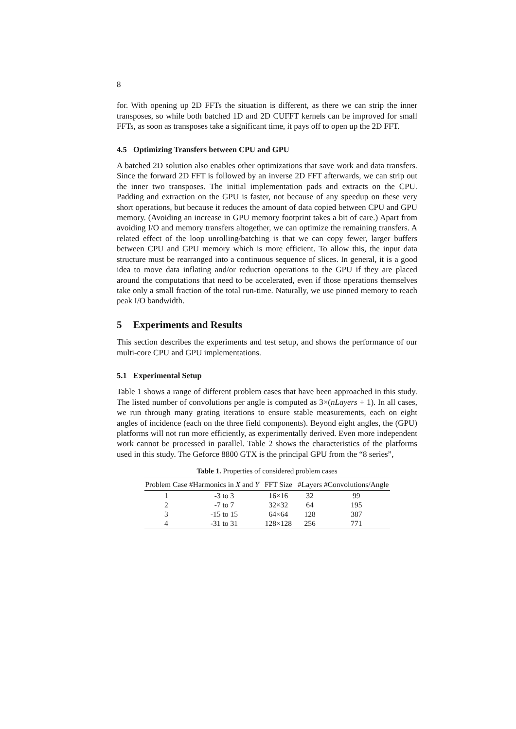8
for. With opening up 2D FFTs the situation is different, as there we can strip the inner transposes, so while both batched 1D and 2D CUFFT kernels can be improved for small FFTs, as soon as transposes take a significant time, it pays off to open up the 2D FFT.
4.5 Optimizing Transfers between CPU and GPU
A batched 2D solution also enables other optimizations that save work and data transfers. Since the forward 2D FFT is followed by an inverse 2D FFT afterwards, we can strip out the inner two transposes. The initial implementation pads and extracts on the CPU. Padding and extraction on the GPU is faster, not because of any speedup on these very short operations, but because it reduces the amount of data copied between CPU and GPU memory. (Avoiding an increase in GPU memory footprint takes a bit of care.) Apart from avoiding I/O and memory transfers altogether, we can optimize the remaining transfers. A related effect of the loop unrolling/batching is that we can copy fewer, larger buffers between CPU and GPU memory which is more efficient. To allow this, the input data structure must be rearranged into a continuous sequence of slices. In general, it is a good idea to move data inflating and/or reduction operations to the GPU if they are placed around the computations that need to be accelerated, even if those operations themselves take only a small fraction of the total run-time. Naturally, we use pinned memory to reach peak I/O bandwidth.
5 Experiments and Results
This section describes the experiments and test setup, and shows the performance of our multi-core CPU and GPU implementations.
5.1 Experimental Setup
Table 1 shows a range of different problem cases that have been approached in this study. The listed number of convolutions per angle is computed as 3×(nLayers + 1). In all cases, we run through many grating iterations to ensure stable measurements, each on eight angles of incidence (each on the three field components). Beyond eight angles, the (GPU) platforms will not run more efficiently, as experimentally derived. Even more independent work cannot be processed in parallel. Table 2 shows the characteristics of the platforms used in this study. The Geforce 8800 GTX is the principal GPU from the “8 series”,
Table 1. Properties of considered problem cases
| Problem Case | #Harmonics in X and Y | FFT Size | #Layers | #Convolutions/Angle |
| --- | --- | --- | --- | --- |
| 1 | -3 to 3 | 16×16 | 32 | 99 |
| 2 | -7 to 7 | 32×32 | 64 | 195 |
| 3 | -15 to 15 | 64×64 | 128 | 387 |
| 4 | -31 to 31 | 128×128 | 256 | 771 |